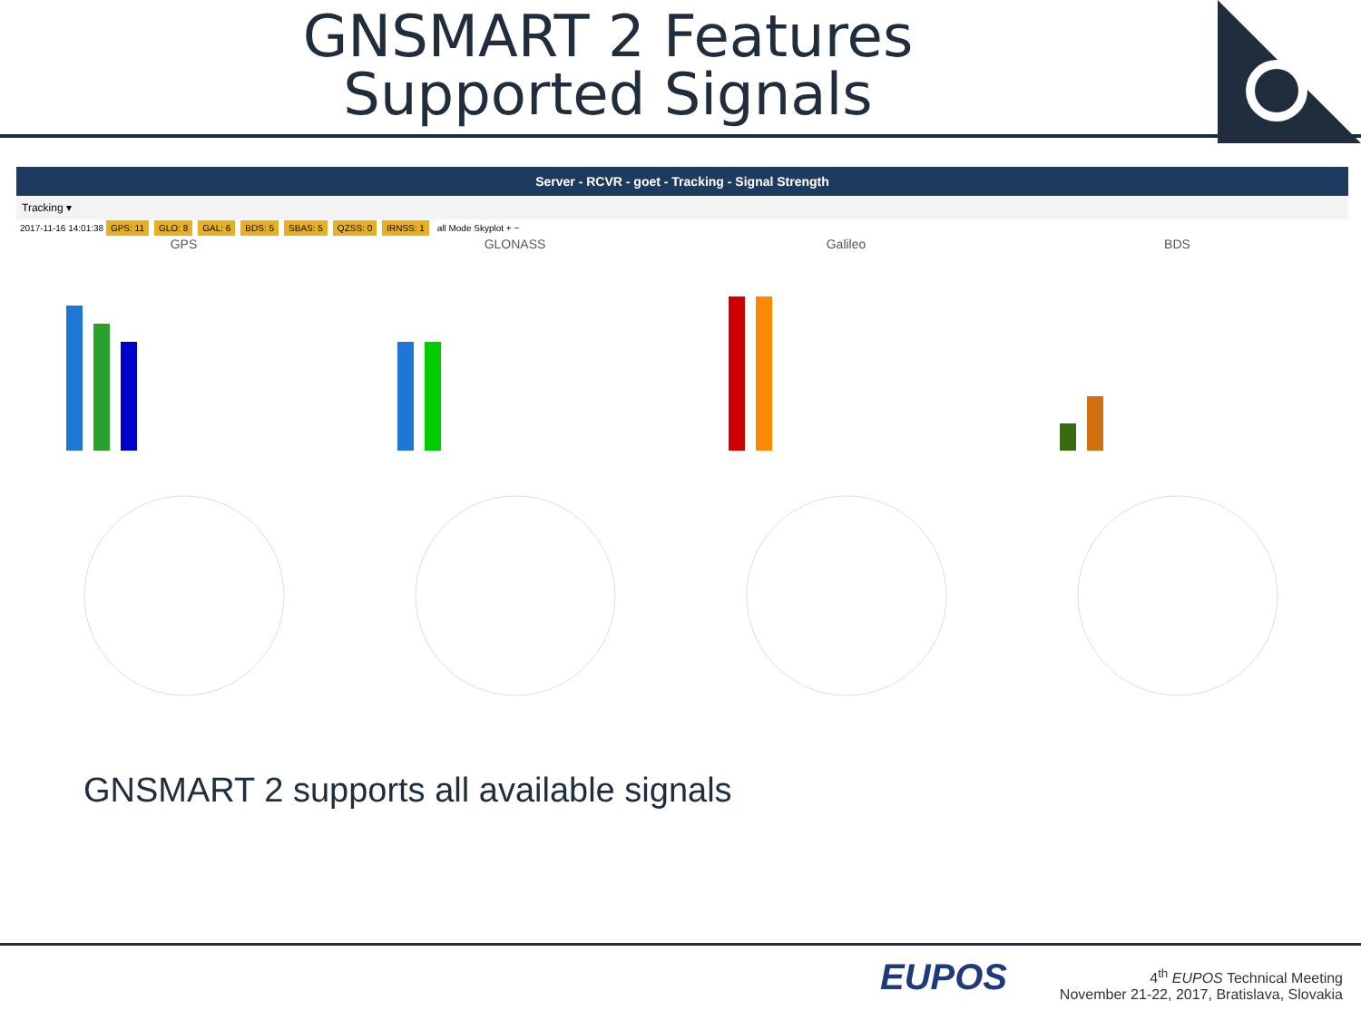GNSMART 2 Features
Supported Signals
Server - RCVR - goet - Tracking - Signal Strength
Tracking ▾
2017-11-16 14:01:38 GPS: 11 GLO: 8 GAL: 6 BDS: 5 SBAS: 5 QZSS: 0 IRNSS: 1 all Mode Skyplot + −
GPS GLONASS Galileo BDS
GNSMART 2 supports all available signals
EUPOS
4<sup>th</sup> EUPOS Technical Meeting
November 21-22, 2017, Bratislava, Slovakia